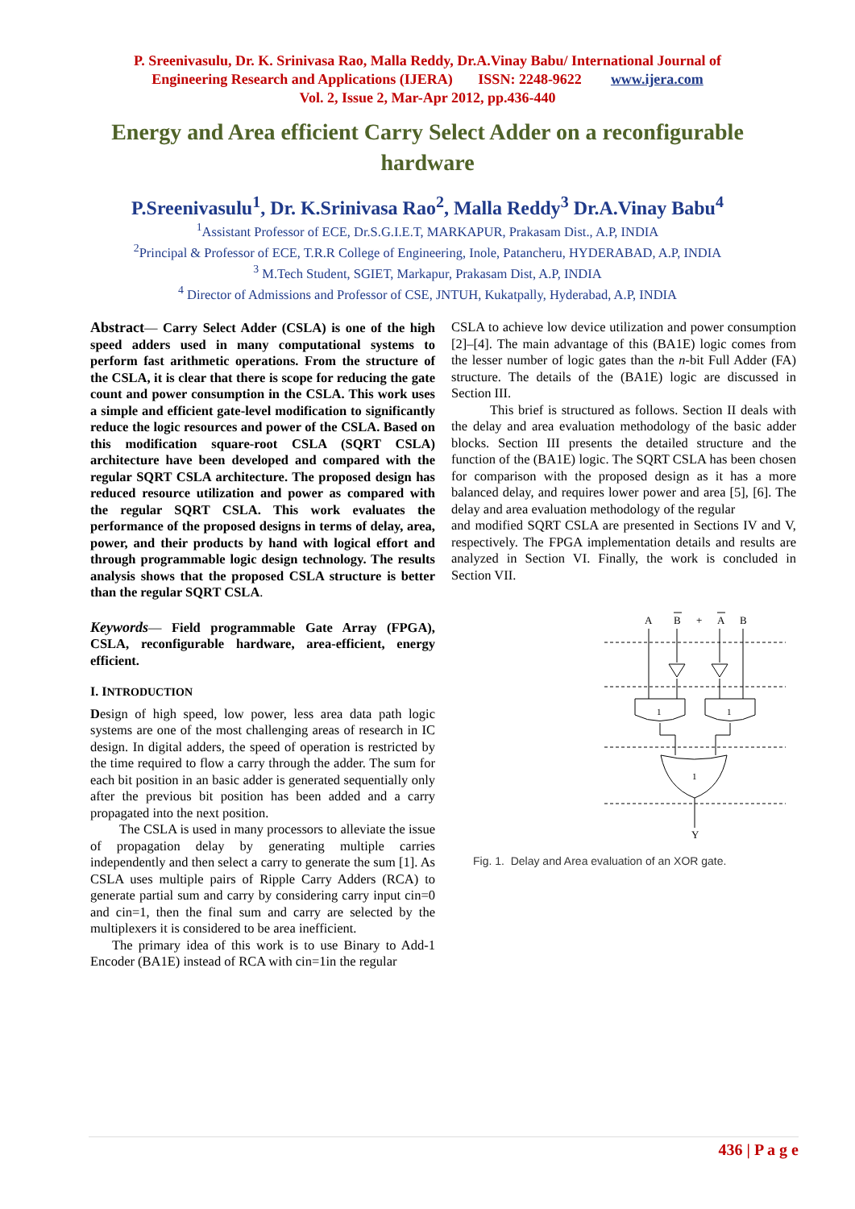P. Sreenivasulu, Dr. K. Srinivasa Rao, Malla Reddy, Dr.A.Vinay Babu/ International Journal of
Engineering Research and Applications (IJERA) ISSN: 2248-9622 www.ijera.com
Vol. 2, Issue 2, Mar-Apr 2012, pp.436-440
Energy and Area efficient Carry Select Adder on a reconfigurable hardware
P.Sreenivasulu<sup>1</sup>, Dr. K.Srinivasa Rao<sup>2</sup>, Malla Reddy<sup>3</sup> Dr.A.Vinay Babu<sup>4</sup>
<sup>1</sup> Assistant Professor of ECE, Dr.S.G.I.E.T, MARKAPUR, Prakasam Dist., A.P, INDIA
<sup>2</sup> Principal & Professor of ECE, T.R.R College of Engineering, Inole, Patancheru, HYDERABAD, A.P, INDIA
<sup>3</sup> M.Tech Student, SGIET, Markapur, Prakasam Dist, A.P, INDIA
<sup>4</sup> Director of Admissions and Professor of CSE, JNTUH, Kukatpally, Hyderabad, A.P, INDIA
Abstract— Carry Select Adder (CSLA) is one of the high speed adders used in many computational systems to perform fast arithmetic operations. From the structure of the CSLA, it is clear that there is scope for reducing the gate count and power consumption in the CSLA. This work uses a simple and efficient gate-level modification to significantly reduce the logic resources and power of the CSLA. Based on this modification square-root CSLA (SQRT CSLA) architecture have been developed and compared with the regular SQRT CSLA architecture. The proposed design has reduced resource utilization and power as compared with the regular SQRT CSLA. This work evaluates the performance of the proposed designs in terms of delay, area, power, and their products by hand with logical effort and through programmable logic design technology. The results analysis shows that the proposed CSLA structure is better than the regular SQRT CSLA.
Keywords— Field programmable Gate Array (FPGA), CSLA, reconfigurable hardware, area-efficient, energy efficient.
I. INTRODUCTION
Design of high speed, low power, less area data path logic systems are one of the most challenging areas of research in IC design. In digital adders, the speed of operation is restricted by the time required to flow a carry through the adder. The sum for each bit position in an basic adder is generated sequentially only after the previous bit position has been added and a carry propagated into the next position.
The CSLA is used in many processors to alleviate the issue of propagation delay by generating multiple carries independently and then select a carry to generate the sum [1]. As CSLA uses multiple pairs of Ripple Carry Adders (RCA) to generate partial sum and carry by considering carry input cin=0 and cin=1, then the final sum and carry are selected by the multiplexers it is considered to be area inefficient.
The primary idea of this work is to use Binary to Add-1 Encoder (BA1E) instead of RCA with cin=1in the regular
CSLA to achieve low device utilization and power consumption [2]–[4]. The main advantage of this (BA1E) logic comes from the lesser number of logic gates than the n-bit Full Adder (FA) structure. The details of the (BA1E) logic are discussed in Section III.
This brief is structured as follows. Section II deals with the delay and area evaluation methodology of the basic adder blocks. Section III presents the detailed structure and the function of the (BA1E) logic. The SQRT CSLA has been chosen for comparison with the proposed design as it has a more balanced delay, and requires lower power and area [5], [6]. The delay and area evaluation methodology of the regular
and modified SQRT CSLA are presented in Sections IV and V, respectively. The FPGA implementation details and results are analyzed in Section VI. Finally, the work is concluded in Section VII.
A
B
+
A
B
1
1
1
Y
Fig. 1. Delay and Area evaluation of an XOR gate.
436 | P a g e